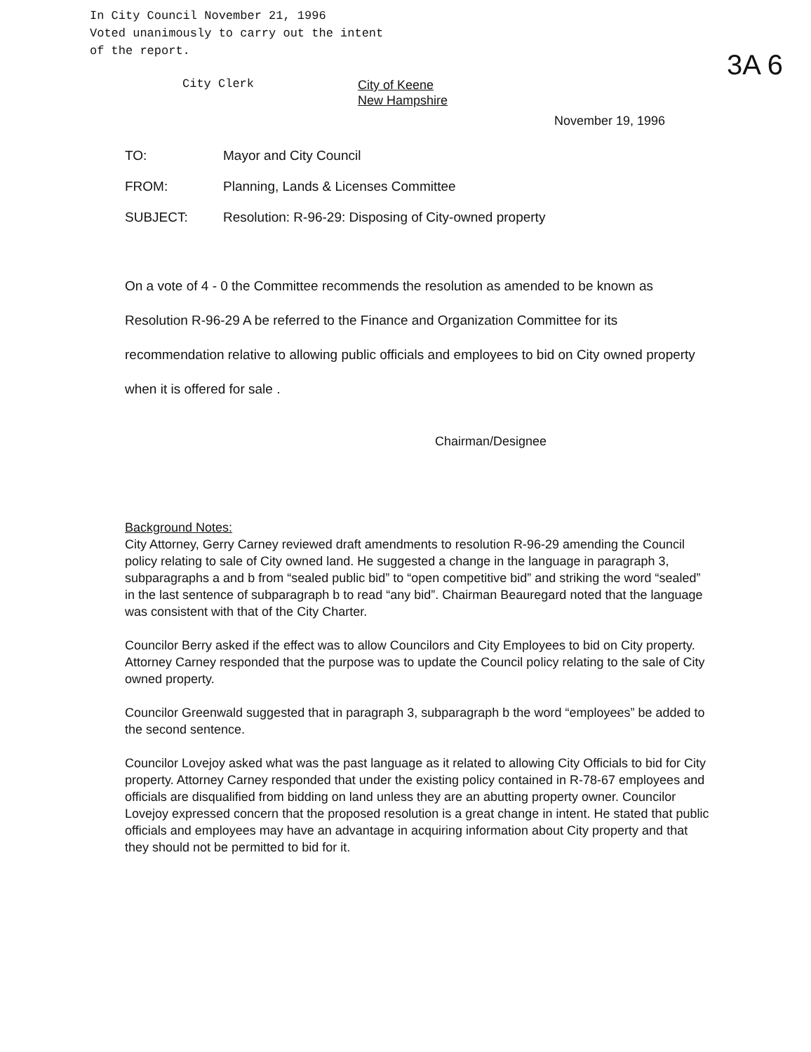In City Council November 21, 1996
Voted unanimously to carry out the intent
of the report.
City Clerk
City of Keene
New Hampshire
3A 6
November 19, 1996
TO: Mayor and City Council
FROM: Planning, Lands & Licenses Committee
SUBJECT: Resolution: R-96-29: Disposing of City-owned property
On a vote of 4 - 0 the Committee recommends the resolution as amended to be known as Resolution R-96-29 A be referred to the Finance and Organization Committee for its recommendation relative to allowing public officials and employees to bid on City owned property when it is offered for sale .
Chairman/Designee
Background Notes:
City Attorney, Gerry Carney reviewed draft amendments to resolution R-96-29 amending the Council policy relating to sale of City owned land. He suggested a change in the language in paragraph 3, subparagraphs a and b from “sealed public bid” to “open competitive bid” and striking the word “sealed” in the last sentence of subparagraph b to read “any bid”. Chairman Beauregard noted that the language was consistent with that of the City Charter.
Councilor Berry asked if the effect was to allow Councilors and City Employees to bid on City property. Attorney Carney responded that the purpose was to update the Council policy relating to the sale of City owned property.
Councilor Greenwald suggested that in paragraph 3, subparagraph b the word “employees” be added to the second sentence.
Councilor Lovejoy asked what was the past language as it related to allowing City Officials to bid for City property. Attorney Carney responded that under the existing policy contained in R-78-67 employees and officials are disqualified from bidding on land unless they are an abutting property owner. Councilor Lovejoy expressed concern that the proposed resolution is a great change in intent. He stated that public officials and employees may have an advantage in acquiring information about City property and that they should not be permitted to bid for it.